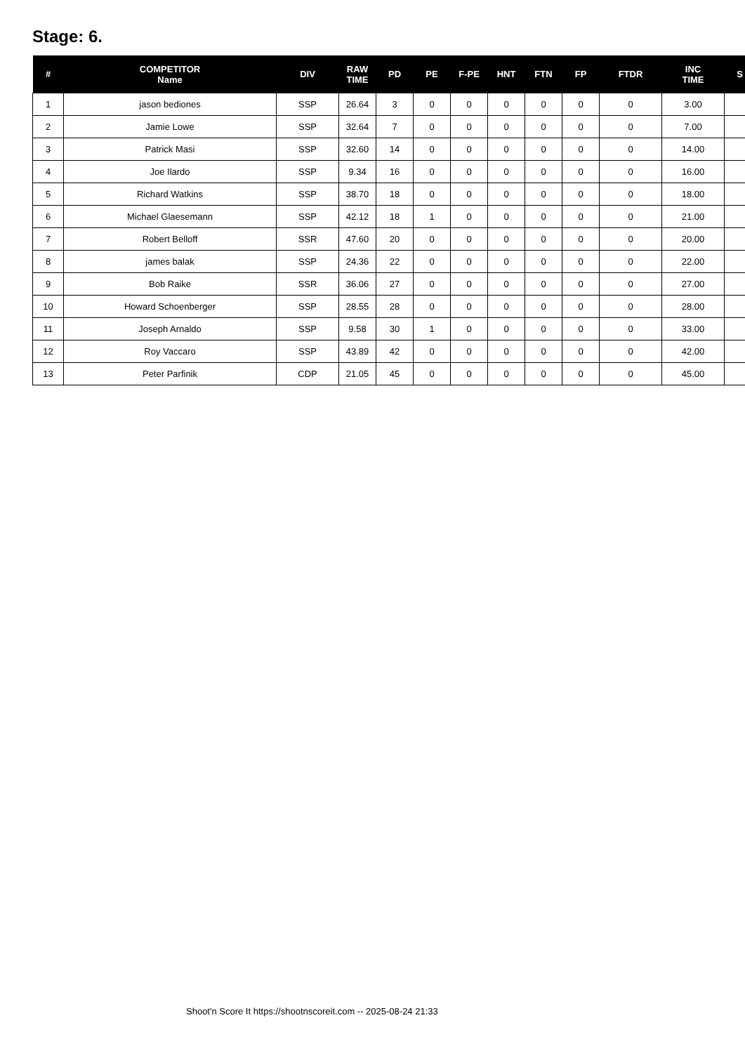Stage: 6.
| # | COMPETITOR Name | DIV | RAW TIME | PD | PE | F-PE | HNT | FTN | FP | FTDR | INC TIME | S |
| --- | --- | --- | --- | --- | --- | --- | --- | --- | --- | --- | --- | --- |
| 1 | jason bediones | SSP | 26.64 | 3 | 0 | 0 | 0 | 0 | 0 | 0 | 3.00 | |
| 2 | Jamie Lowe | SSP | 32.64 | 7 | 0 | 0 | 0 | 0 | 0 | 0 | 7.00 | |
| 3 | Patrick Masi | SSP | 32.60 | 14 | 0 | 0 | 0 | 0 | 0 | 0 | 14.00 | |
| 4 | Joe Ilardo | SSP | 9.34 | 16 | 0 | 0 | 0 | 0 | 0 | 0 | 16.00 | |
| 5 | Richard Watkins | SSP | 38.70 | 18 | 0 | 0 | 0 | 0 | 0 | 0 | 18.00 | |
| 6 | Michael Glaesemann | SSP | 42.12 | 18 | 1 | 0 | 0 | 0 | 0 | 0 | 21.00 | |
| 7 | Robert Belloff | SSR | 47.60 | 20 | 0 | 0 | 0 | 0 | 0 | 0 | 20.00 | |
| 8 | james balak | SSP | 24.36 | 22 | 0 | 0 | 0 | 0 | 0 | 0 | 22.00 | |
| 9 | Bob Raike | SSR | 36.06 | 27 | 0 | 0 | 0 | 0 | 0 | 0 | 27.00 | |
| 10 | Howard Schoenberger | SSP | 28.55 | 28 | 0 | 0 | 0 | 0 | 0 | 0 | 28.00 | |
| 11 | Joseph Arnaldo | SSP | 9.58 | 30 | 1 | 0 | 0 | 0 | 0 | 0 | 33.00 | |
| 12 | Roy Vaccaro | SSP | 43.89 | 42 | 0 | 0 | 0 | 0 | 0 | 0 | 42.00 | |
| 13 | Peter Parfinik | CDP | 21.05 | 45 | 0 | 0 | 0 | 0 | 0 | 0 | 45.00 | |
Shoot'n Score It https://shootnscoreit.com -- 2025-08-24 21:33